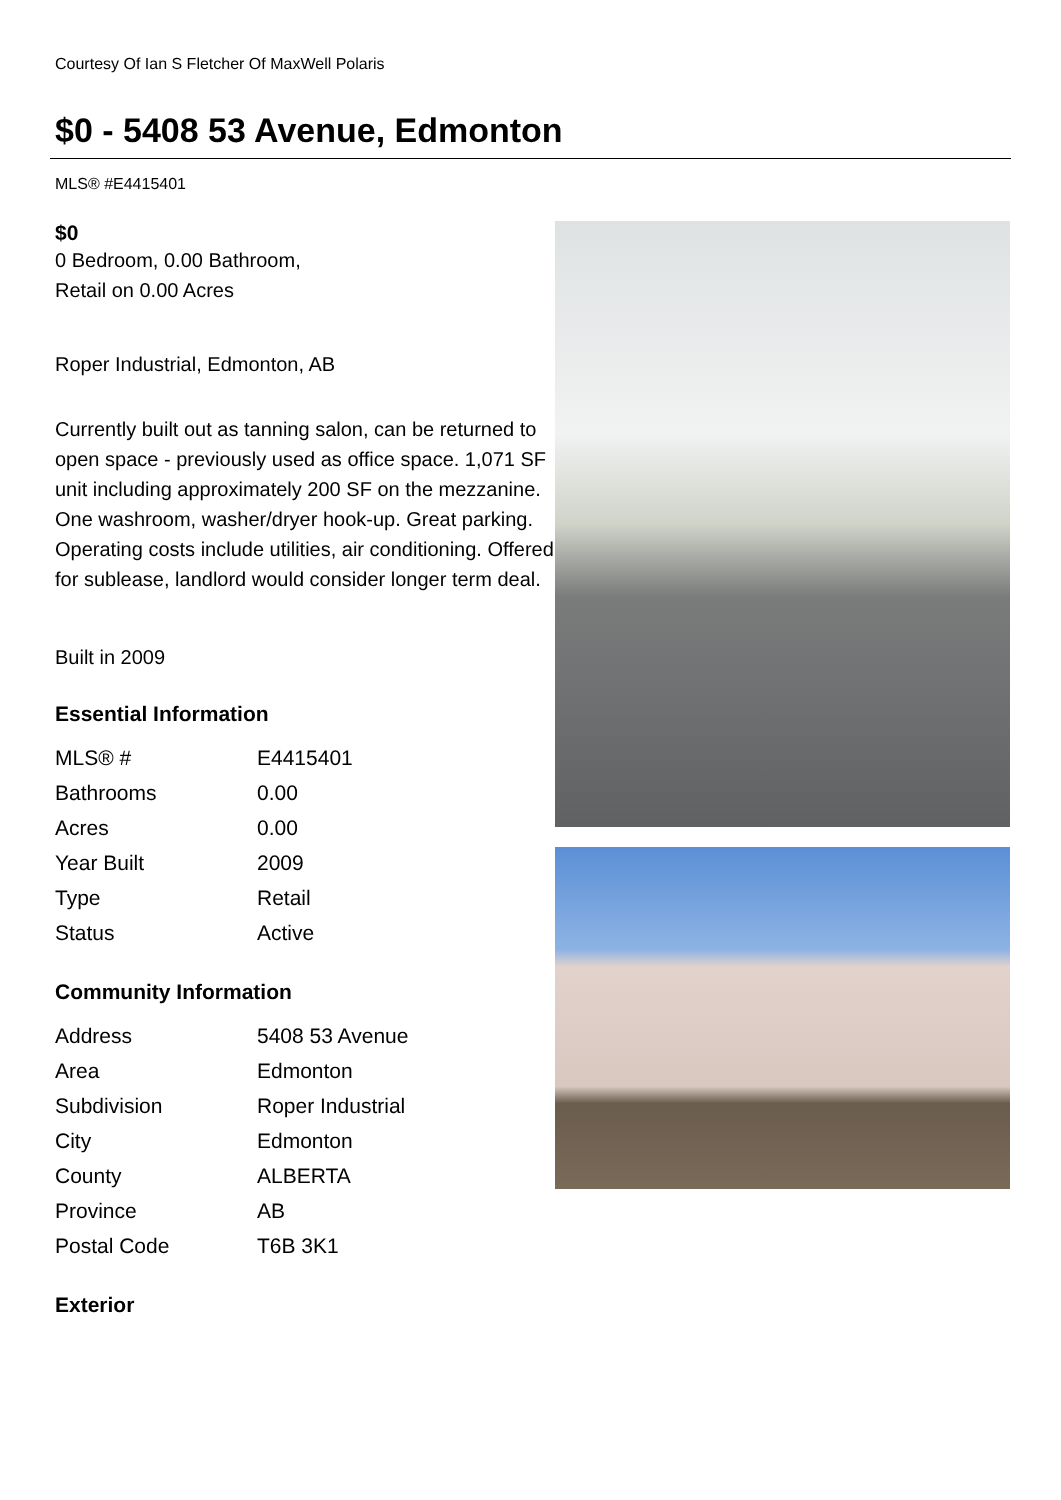Courtesy Of Ian S Fletcher Of MaxWell Polaris
$0 - 5408 53 Avenue, Edmonton
MLS® #E4415401
$0
0 Bedroom, 0.00 Bathroom,
Retail on 0.00 Acres
Roper Industrial, Edmonton, AB
Currently built out as tanning salon, can be returned to open space - previously used as office space. 1,071 SF unit including approximately 200 SF on the mezzanine. One washroom, washer/dryer hook-up. Great parking. Operating costs include utilities, air conditioning. Offered for sublease, landlord would consider longer term deal.
Built in 2009
Essential Information
| MLS® # | E4415401 |
| Bathrooms | 0.00 |
| Acres | 0.00 |
| Year Built | 2009 |
| Type | Retail |
| Status | Active |
Community Information
| Address | 5408 53 Avenue |
| Area | Edmonton |
| Subdivision | Roper Industrial |
| City | Edmonton |
| County | ALBERTA |
| Province | AB |
| Postal Code | T6B 3K1 |
Exterior